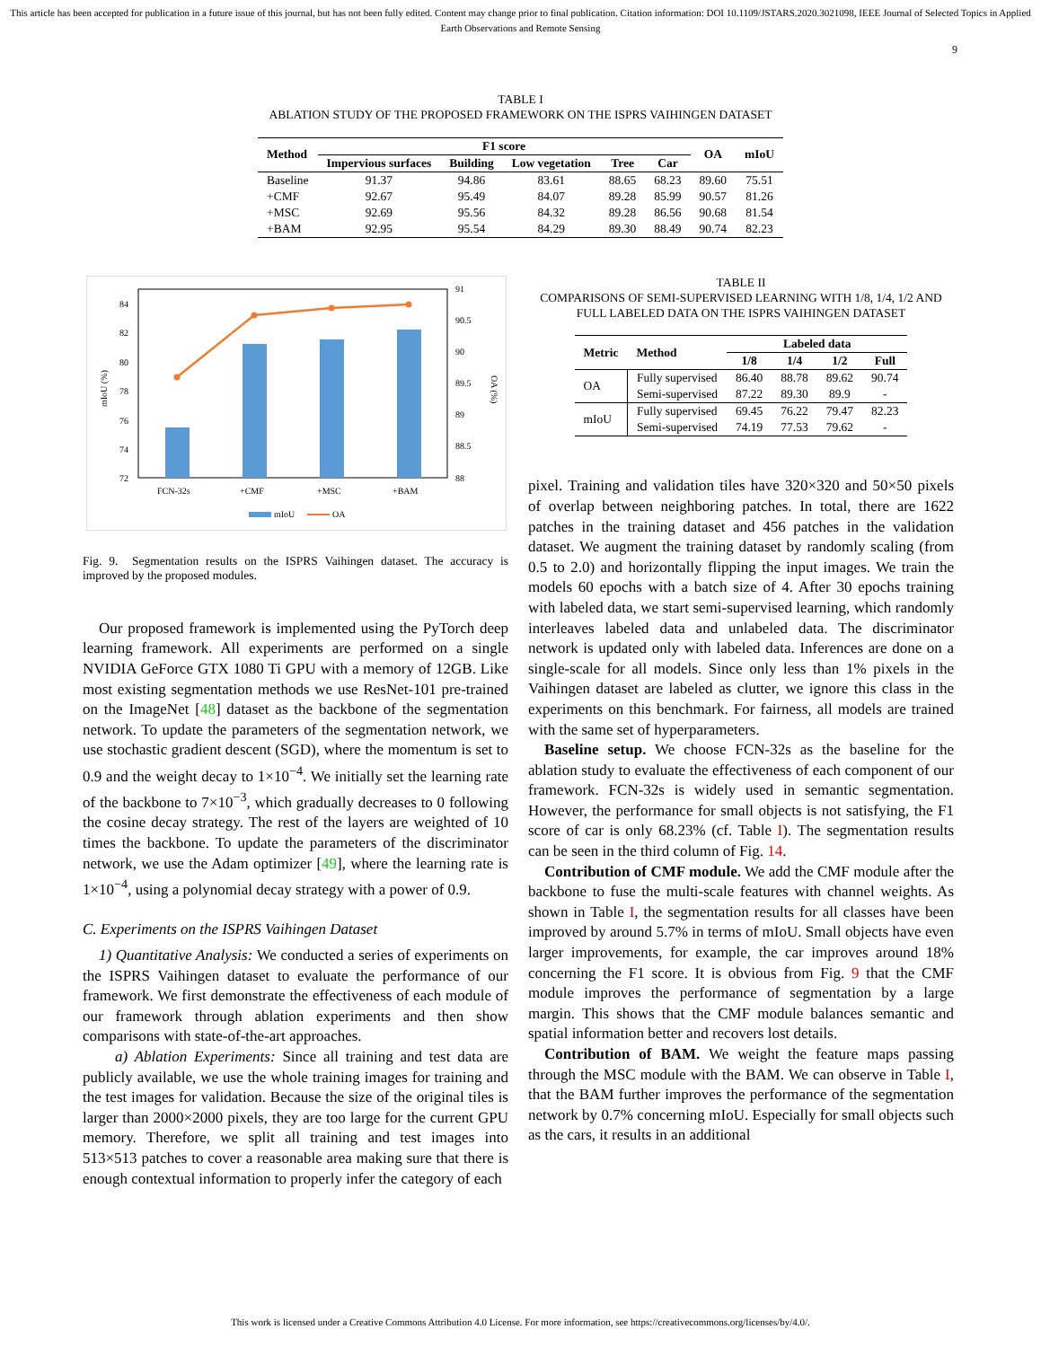This article has been accepted for publication in a future issue of this journal, but has not been fully edited. Content may change prior to final publication. Citation information: DOI 10.1109/JSTARS.2020.3021098, IEEE Journal of Selected Topics in Applied Earth Observations and Remote Sensing
9
TABLE I
ABLATION STUDY OF THE PROPOSED FRAMEWORK ON THE ISPRS VAIHINGEN DATASET
| Method | F1 score | | | | | OA | mIoU |
| --- | --- | --- | --- | --- | --- | --- | --- |
| | Impervious surfaces | Building | Low vegetation | Tree | Car | | |
| Baseline | 91.37 | 94.86 | 83.61 | 88.65 | 68.23 | 89.60 | 75.51 |
| +CMF | 92.67 | 95.49 | 84.07 | 89.28 | 85.99 | 90.57 | 81.26 |
| +MSC | 92.69 | 95.56 | 84.32 | 89.28 | 86.56 | 90.68 | 81.54 |
| +BAM | 92.95 | 95.54 | 84.29 | 89.30 | 88.49 | 90.74 | 82.23 |
84
82
80
78
76
74
72
91
90.5
90
89.5
89
88.5
88
mIoU (%)
OA (%)
FCN-32s
+CMF
+MSC
+BAM
mIoU
OA
Fig. 9. Segmentation results on the ISPRS Vaihingen dataset. The accuracy is improved by the proposed modules.
Our proposed framework is implemented using the PyTorch deep learning framework. All experiments are performed on a single NVIDIA GeForce GTX 1080 Ti GPU with a memory of 12GB. Like most existing segmentation methods we use ResNet-101 pre-trained on the ImageNet [48] dataset as the backbone of the segmentation network. To update the parameters of the segmentation network, we use stochastic gradient descent (SGD), where the momentum is set to 0.9 and the weight decay to 1×10<sup>−4</sup>. We initially set the learning rate of the backbone to 7×10<sup>−3</sup>, which gradually decreases to 0 following the cosine decay strategy. The rest of the layers are weighted of 10 times the backbone. To update the parameters of the discriminator network, we use the Adam optimizer [49], where the learning rate is 1×10<sup>−4</sup>, using a polynomial decay strategy with a power of 0.9.
C. Experiments on the ISPRS Vaihingen Dataset
1) Quantitative Analysis: We conducted a series of experiments on the ISPRS Vaihingen dataset to evaluate the performance of our framework. We first demonstrate the effectiveness of each module of our framework through ablation experiments and then show comparisons with state-of-the-art approaches.
a) Ablation Experiments: Since all training and test data are publicly available, we use the whole training images for training and the test images for validation. Because the size of the original tiles is larger than 2000×2000 pixels, they are too large for the current GPU memory. Therefore, we split all training and test images into 513×513 patches to cover a reasonable area making sure that there is enough contextual information to properly infer the category of each
TABLE II
COMPARISONS OF SEMI-SUPERVISED LEARNING WITH 1/8, 1/4, 1/2 AND FULL LABELED DATA ON THE ISPRS VAIHINGEN DATASET
| Metric | Method | Labeled data | | | |
| --- | --- | --- | --- | --- | --- |
| | | 1/8 | 1/4 | 1/2 | Full |
| OA | Fully supervised | 86.40 | 88.78 | 89.62 | 90.74 |
| | Semi-supervised | 87.22 | 89.30 | 89.9 | - |
| mIoU | Fully supervised | 69.45 | 76.22 | 79.47 | 82.23 |
| | Semi-supervised | 74.19 | 77.53 | 79.62 | - |
pixel. Training and validation tiles have 320×320 and 50×50 pixels of overlap between neighboring patches. In total, there are 1622 patches in the training dataset and 456 patches in the validation dataset. We augment the training dataset by randomly scaling (from 0.5 to 2.0) and horizontally flipping the input images. We train the models 60 epochs with a batch size of 4. After 30 epochs training with labeled data, we start semi-supervised learning, which randomly interleaves labeled data and unlabeled data. The discriminator network is updated only with labeled data. Inferences are done on a single-scale for all models. Since only less than 1% pixels in the Vaihingen dataset are labeled as clutter, we ignore this class in the experiments on this benchmark. For fairness, all models are trained with the same set of hyperparameters.
Baseline setup. We choose FCN-32s as the baseline for the ablation study to evaluate the effectiveness of each component of our framework. FCN-32s is widely used in semantic segmentation. However, the performance for small objects is not satisfying, the F1 score of car is only 68.23% (cf. Table I). The segmentation results can be seen in the third column of Fig. 14.
Contribution of CMF module. We add the CMF module after the backbone to fuse the multi-scale features with channel weights. As shown in Table I, the segmentation results for all classes have been improved by around 5.7% in terms of mIoU. Small objects have even larger improvements, for example, the car improves around 18% concerning the F1 score. It is obvious from Fig. 9 that the CMF module improves the performance of segmentation by a large margin. This shows that the CMF module balances semantic and spatial information better and recovers lost details.
Contribution of BAM. We weight the feature maps passing through the MSC module with the BAM. We can observe in Table I, that the BAM further improves the performance of the segmentation network by 0.7% concerning mIoU. Especially for small objects such as the cars, it results in an additional
This work is licensed under a Creative Commons Attribution 4.0 License. For more information, see https://creativecommons.org/licenses/by/4.0/.